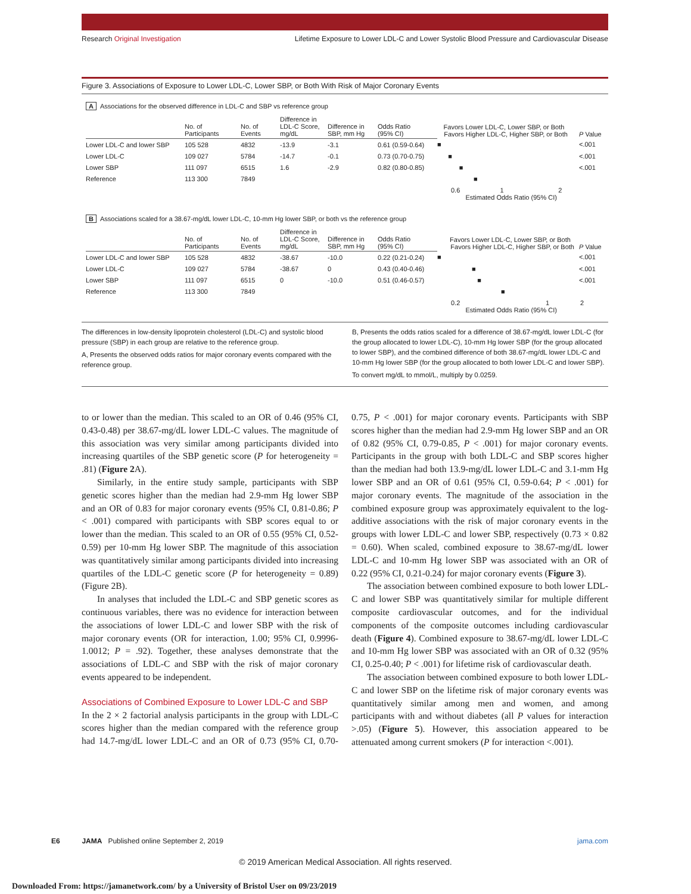Research Original Investigation Lifetime Exposure to Lower LDL-C and Lower Systolic Blood Pressure and Cardiovascular Disease
Figure 3. Associations of Exposure to Lower LDL-C, Lower SBP, or Both With Risk of Major Coronary Events
A Associations for the observed difference in LDL-C and SBP vs reference group
| | No. of Participants | No. of Events | Difference in LDL-C Score, mg/dL | Difference in SBP, mm Hg | Odds Ratio (95% CI) | Favors Lower LDL-C, Lower SBP, or Both Favors Higher LDL-C, Higher SBP, or Both | P Value |
| --- | --- | --- | --- | --- | --- | --- | --- |
| Lower LDL-C and lower SBP | 105 528 | 4832 | -13.9 | -3.1 | 0.61 (0.59-0.64) | ■ | <.001 |
| Lower LDL-C | 109 027 | 5784 | -14.7 | -0.1 | 0.73 (0.70-0.75) | ■ | <.001 |
| Lower SBP | 111 097 | 6515 | 1.6 | -2.9 | 0.82 (0.80-0.85) | ■ | <.001 |
| Reference | 113 300 | 7849 | | | | ■ | |
0.6 1 2
Estimated Odds Ratio (95% CI)
B Associations scaled for a 38.67-mg/dL lower LDL-C, 10-mm Hg lower SBP, or both vs the reference group
| | No. of Participants | No. of Events | Difference in LDL-C Score, mg/dL | Difference in SBP, mm Hg | Odds Ratio (95% CI) | Favors Lower LDL-C, Lower SBP, or Both Favors Higher LDL-C, Higher SBP, or Both | P Value |
| --- | --- | --- | --- | --- | --- | --- | --- |
| Lower LDL-C and lower SBP | 105 528 | 4832 | -38.67 | -10.0 | 0.22 (0.21-0.24) | ■ | <.001 |
| Lower LDL-C | 109 027 | 5784 | -38.67 | 0 | 0.43 (0.40-0.46) | ■ | <.001 |
| Lower SBP | 111 097 | 6515 | 0 | -10.0 | 0.51 (0.46-0.57) | ■ | <.001 |
| Reference | 113 300 | 7849 | | | | ■ | |
0.2 1 2
Estimated Odds Ratio (95% CI)
The differences in low-density lipoprotein cholesterol (LDL-C) and systolic blood pressure (SBP) in each group are relative to the reference group.
A, Presents the observed odds ratios for major coronary events compared with the reference group.
B, Presents the odds ratios scaled for a difference of 38.67-mg/dL lower LDL-C (for the group allocated to lower LDL-C), 10-mm Hg lower SBP (for the group allocated to lower SBP), and the combined difference of both 38.67-mg/dL lower LDL-C and 10-mm Hg lower SBP (for the group allocated to both lower LDL-C and lower SBP).
To convert mg/dL to mmol/L, multiply by 0.0259.
to or lower than the median. This scaled to an OR of 0.46 (95% CI, 0.43-0.48) per 38.67-mg/dL lower LDL-C values. The magnitude of this association was very similar among participants divided into increasing quartiles of the SBP genetic score (P for heterogeneity = .81) (Figure 2 A).
Similarly, in the entire study sample, participants with SBP genetic scores higher than the median had 2.9-mm Hg lower SBP and an OR of 0.83 for major coronary events (95% CI, 0.81-0.86; P < .001) compared with participants with SBP scores equal to or lower than the median. This scaled to an OR of 0.55 (95% CI, 0.52-0.59) per 10-mm Hg lower SBP. The magnitude of this association was quantitatively similar among participants divided into increasing quartiles of the LDL-C genetic score (P for heterogeneity = 0.89) (Figure 2B).
In analyses that included the LDL-C and SBP genetic scores as continuous variables, there was no evidence for interaction between the associations of lower LDL-C and lower SBP with the risk of major coronary events (OR for interaction, 1.00; 95% CI, 0.9996-1.0012; P = .92). Together, these analyses demonstrate that the associations of LDL-C and SBP with the risk of major coronary events appeared to be independent.
Associations of Combined Exposure to Lower LDL-C and SBP
In the 2 × 2 factorial analysis participants in the group with LDL-C scores higher than the median compared with the reference group had 14.7-mg/dL lower LDL-C and an OR of 0.73 (95% CI, 0.70-0.75, P < .001) for major coronary events. Participants with SBP scores higher than the median had 2.9-mm Hg lower SBP and an OR of 0.82 (95% CI, 0.79-0.85, P < .001) for major coronary events. Participants in the group with both LDL-C and SBP scores higher than the median had both 13.9-mg/dL lower LDL-C and 3.1-mm Hg lower SBP and an OR of 0.61 (95% CI, 0.59-0.64; P < .001) for major coronary events. The magnitude of the association in the combined exposure group was approximately equivalent to the log-additive associations with the risk of major coronary events in the groups with lower LDL-C and lower SBP, respectively (0.73 × 0.82 = 0.60). When scaled, combined exposure to 38.67-mg/dL lower LDL-C and 10-mm Hg lower SBP was associated with an OR of 0.22 (95% CI, 0.21-0.24) for major coronary events (Figure 3).
The association between combined exposure to both lower LDL-C and lower SBP was quantitatively similar for multiple different composite cardiovascular outcomes, and for the individual components of the composite outcomes including cardiovascular death (Figure 4). Combined exposure to 38.67-mg/dL lower LDL-C and 10-mm Hg lower SBP was associated with an OR of 0.32 (95% CI, 0.25-0.40; P < .001) for lifetime risk of cardiovascular death.
The association between combined exposure to both lower LDL-C and lower SBP on the lifetime risk of major coronary events was quantitatively similar among men and women, and among participants with and without diabetes (all P values for interaction >.05) (Figure 5). However, this association appeared to be attenuated among current smokers (P for interaction <.001).
E6 JAMA Published online September 2, 2019 jama.com
© 2019 American Medical Association. All rights reserved.
Downloaded From: https://jamanetwork.com/ by a University of Bristol User on 09/23/2019